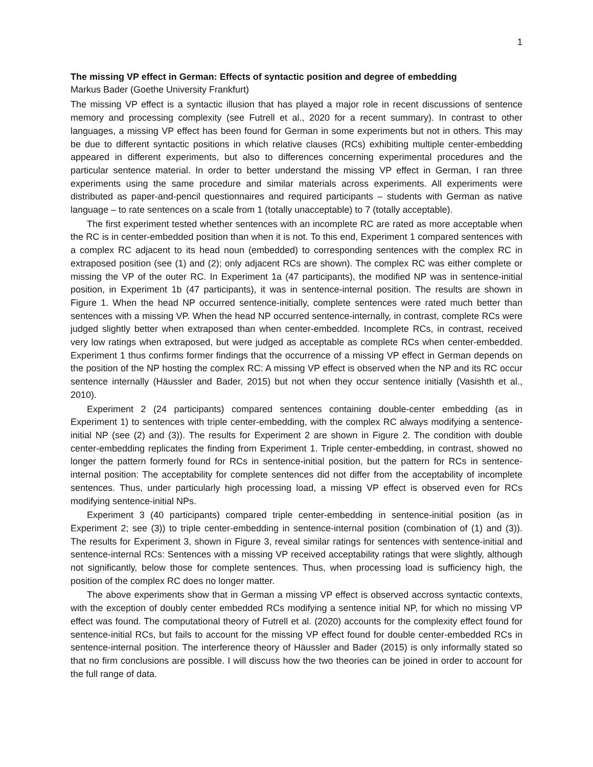1
The missing VP effect in German: Effects of syntactic position and degree of embedding
Markus Bader (Goethe University Frankfurt)
The missing VP effect is a syntactic illusion that has played a major role in recent discussions of sentence memory and processing complexity (see Futrell et al., 2020 for a recent summary). In contrast to other languages, a missing VP effect has been found for German in some experiments but not in others. This may be due to different syntactic positions in which relative clauses (RCs) exhibiting multiple center-embedding appeared in different experiments, but also to differences concerning experimental procedures and the particular sentence material. In order to better understand the missing VP effect in German, I ran three experiments using the same procedure and similar materials across experiments. All experiments were distributed as paper-and-pencil questionnaires and required participants – students with German as native language – to rate sentences on a scale from 1 (totally unacceptable) to 7 (totally acceptable).
The first experiment tested whether sentences with an incomplete RC are rated as more acceptable when the RC is in center-embedded position than when it is not. To this end, Experiment 1 compared sentences with a complex RC adjacent to its head noun (embedded) to corresponding sentences with the complex RC in extraposed position (see (1) and (2); only adjacent RCs are shown). The complex RC was either complete or missing the VP of the outer RC. In Experiment 1a (47 participants), the modified NP was in sentence-initial position, in Experiment 1b (47 participants), it was in sentence-internal position. The results are shown in Figure 1. When the head NP occurred sentence-initially, complete sentences were rated much better than sentences with a missing VP. When the head NP occurred sentence-internally, in contrast, complete RCs were judged slightly better when extraposed than when center-embedded. Incomplete RCs, in contrast, received very low ratings when extraposed, but were judged as acceptable as complete RCs when center-embedded. Experiment 1 thus confirms former findings that the occurrence of a missing VP effect in German depends on the position of the NP hosting the complex RC: A missing VP effect is observed when the NP and its RC occur sentence internally (Häussler and Bader, 2015) but not when they occur sentence initially (Vasishth et al., 2010).
Experiment 2 (24 participants) compared sentences containing double-center embedding (as in Experiment 1) to sentences with triple center-embedding, with the complex RC always modifying a sentence-initial NP (see (2) and (3)). The results for Experiment 2 are shown in Figure 2. The condition with double center-embedding replicates the finding from Experiment 1. Triple center-embedding, in contrast, showed no longer the pattern formerly found for RCs in sentence-initial position, but the pattern for RCs in sentence-internal position: The acceptability for complete sentences did not differ from the acceptability of incomplete sentences. Thus, under particularly high processing load, a missing VP effect is observed even for RCs modifying sentence-initial NPs.
Experiment 3 (40 participants) compared triple center-embedding in sentence-initial position (as in Experiment 2; see (3)) to triple center-embedding in sentence-internal position (combination of (1) and (3)). The results for Experiment 3, shown in Figure 3, reveal similar ratings for sentences with sentence-initial and sentence-internal RCs: Sentences with a missing VP received acceptability ratings that were slightly, although not significantly, below those for complete sentences. Thus, when processing load is sufficiency high, the position of the complex RC does no longer matter.
The above experiments show that in German a missing VP effect is observed accross syntactic contexts, with the exception of doubly center embedded RCs modifying a sentence initial NP, for which no missing VP effect was found. The computational theory of Futrell et al. (2020) accounts for the complexity effect found for sentence-initial RCs, but fails to account for the missing VP effect found for double center-embedded RCs in sentence-internal position. The interference theory of Häussler and Bader (2015) is only informally stated so that no firm conclusions are possible. I will discuss how the two theories can be joined in order to account for the full range of data.